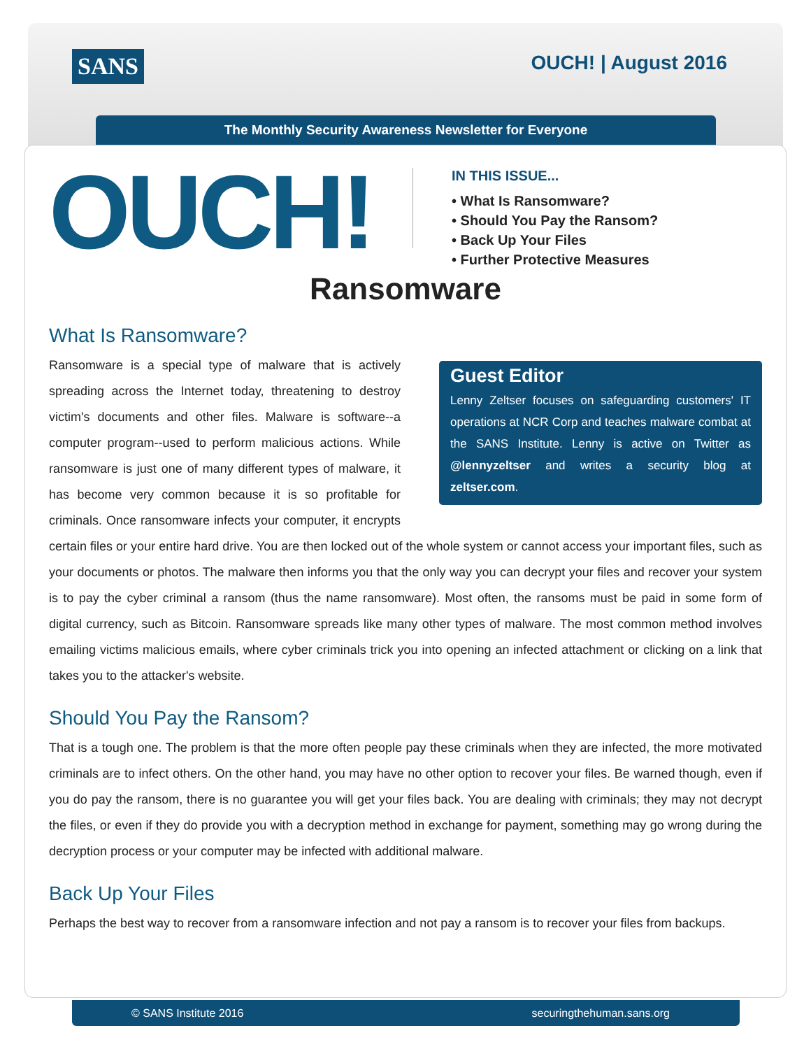SANS OUCH! | August 2016
The Monthly Security Awareness Newsletter for Everyone
OUCH!
IN THIS ISSUE...
• What Is Ransomware?
• Should You Pay the Ransom?
• Back Up Your Files
• Further Protective Measures
Ransomware
What Is Ransomware?
Guest Editor
Lenny Zeltser focuses on safeguarding customers' IT operations at NCR Corp and teaches malware combat at the SANS Institute. Lenny is active on Twitter as @lennyzeltser and writes a security blog at zeltser.com.
Ransomware is a special type of malware that is actively spreading across the Internet today, threatening to destroy victim's documents and other files. Malware is software--a computer program--used to perform malicious actions. While ransomware is just one of many different types of malware, it has become very common because it is so profitable for criminals. Once ransomware infects your computer, it encrypts certain files or your entire hard drive. You are then locked out of the whole system or cannot access your important files, such as your documents or photos. The malware then informs you that the only way you can decrypt your files and recover your system is to pay the cyber criminal a ransom (thus the name ransomware). Most often, the ransoms must be paid in some form of digital currency, such as Bitcoin. Ransomware spreads like many other types of malware. The most common method involves emailing victims malicious emails, where cyber criminals trick you into opening an infected attachment or clicking on a link that takes you to the attacker's website.
Should You Pay the Ransom?
That is a tough one. The problem is that the more often people pay these criminals when they are infected, the more motivated criminals are to infect others. On the other hand, you may have no other option to recover your files. Be warned though, even if you do pay the ransom, there is no guarantee you will get your files back. You are dealing with criminals; they may not decrypt the files, or even if they do provide you with a decryption method in exchange for payment, something may go wrong during the decryption process or your computer may be infected with additional malware.
Back Up Your Files
Perhaps the best way to recover from a ransomware infection and not pay a ransom is to recover your files from backups.
© SANS Institute 2016 securingthehuman.sans.org